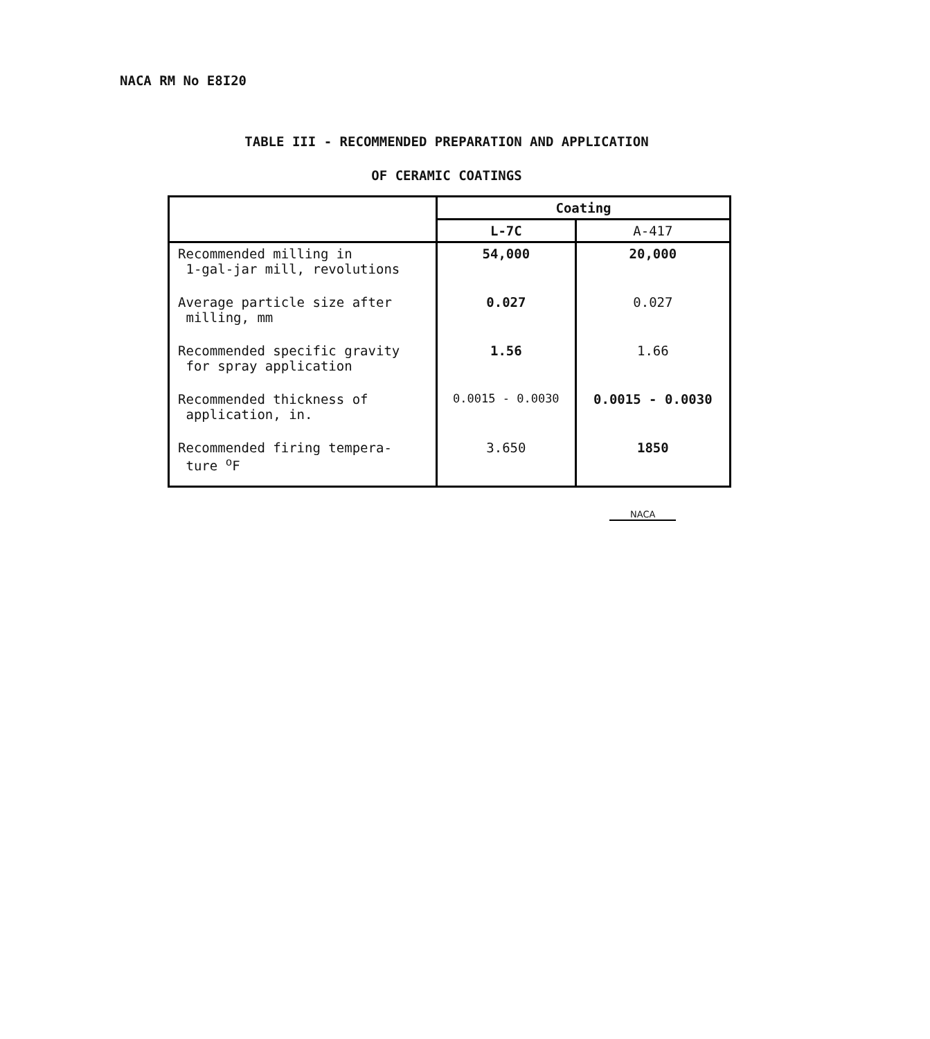NACA RM No E8I20
TABLE III - RECOMMENDED PREPARATION AND APPLICATION
OF CERAMIC COATINGS
| | Coating | |
| --- | --- | --- |
| | L-7C | A-417 |
| Recommended milling in 1-gal-jar mill, revolutions | 54,000 | 20,000 |
| Average particle size after milling, mm | 0.027 | 0.027 |
| Recommended specific gravity for spray application | 1.56 | 1.66 |
| Recommended thickness of application, in. | 0.0015 - 0.0030 | 0.0015 - 0.0030 |
| Recommended firing tempera- ture <sup>o</sup>F | 3.650 | 1850 |
NACA